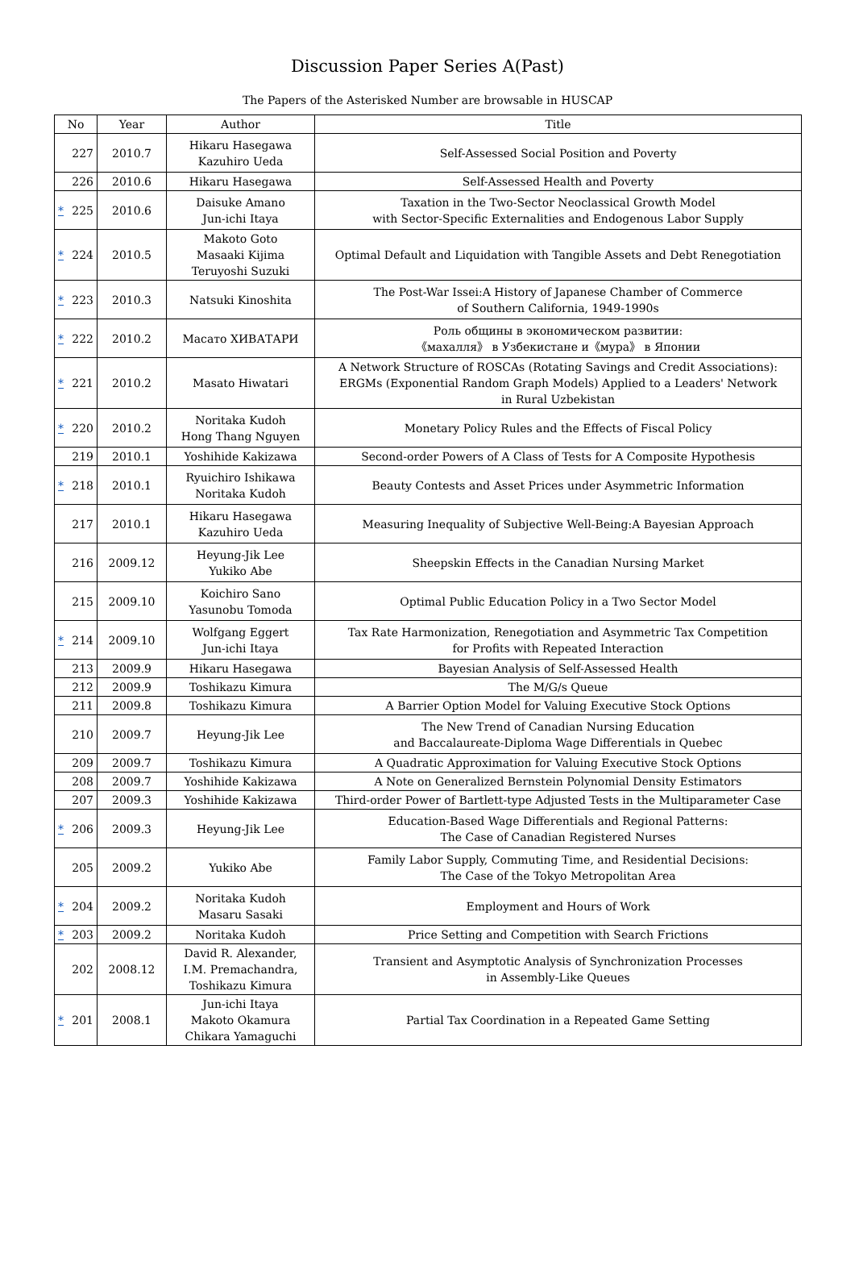Discussion Paper Series A(Past)
The Papers of the Asterisked Number are browsable in HUSCAP
| No | Year | Author | Title |
| --- | --- | --- | --- |
| 227 | 2010.7 | Hikaru Hasegawa Kazuhiro Ueda | Self-Assessed Social Position and Poverty |
| 226 | 2010.6 | Hikaru Hasegawa | Self-Assessed Health and Poverty |
| * 225 | 2010.6 | Daisuke Amano Jun-ichi Itaya | Taxation in the Two-Sector Neoclassical Growth Model with Sector-Specific Externalities and Endogenous Labor Supply |
| * 224 | 2010.5 | Makoto Goto Masaaki Kijima Teruyoshi Suzuki | Optimal Default and Liquidation with Tangible Assets and Debt Renegotiation |
| * 223 | 2010.3 | Natsuki Kinoshita | The Post-War Issei:A History of Japanese Chamber of Commerce of Southern California, 1949-1990s |
| * 222 | 2010.2 | Масато ХИВАТАРИ | Роль общины в экономическом развитии: 《махалля》 в Узбекистане и《мура》 в Японии |
| * 221 | 2010.2 | Masato Hiwatari | A Network Structure of ROSCAs (Rotating Savings and Credit Associations): ERGMs (Exponential Random Graph Models) Applied to a Leaders' Network in Rural Uzbekistan |
| * 220 | 2010.2 | Noritaka Kudoh Hong Thang Nguyen | Monetary Policy Rules and the Effects of Fiscal Policy |
| 219 | 2010.1 | Yoshihide Kakizawa | Second-order Powers of A Class of Tests for A Composite Hypothesis |
| * 218 | 2010.1 | Ryuichiro Ishikawa Noritaka Kudoh | Beauty Contests and Asset Prices under Asymmetric Information |
| 217 | 2010.1 | Hikaru Hasegawa Kazuhiro Ueda | Measuring Inequality of Subjective Well-Being:A Bayesian Approach |
| 216 | 2009.12 | Heyung-Jik Lee Yukiko Abe | Sheepskin Effects in the Canadian Nursing Market |
| 215 | 2009.10 | Koichiro Sano Yasunobu Tomoda | Optimal Public Education Policy in a Two Sector Model |
| * 214 | 2009.10 | Wolfgang Eggert Jun-ichi Itaya | Tax Rate Harmonization, Renegotiation and Asymmetric Tax Competition for Profits with Repeated Interaction |
| 213 | 2009.9 | Hikaru Hasegawa | Bayesian Analysis of Self-Assessed Health |
| 212 | 2009.9 | Toshikazu Kimura | The M/G/s Queue |
| 211 | 2009.8 | Toshikazu Kimura | A Barrier Option Model for Valuing Executive Stock Options |
| 210 | 2009.7 | Heyung-Jik Lee | The New Trend of Canadian Nursing Education and Baccalaureate-Diploma Wage Differentials in Quebec |
| 209 | 2009.7 | Toshikazu Kimura | A Quadratic Approximation for Valuing Executive Stock Options |
| 208 | 2009.7 | Yoshihide Kakizawa | A Note on Generalized Bernstein Polynomial Density Estimators |
| 207 | 2009.3 | Yoshihide Kakizawa | Third-order Power of Bartlett-type Adjusted Tests in the Multiparameter Case |
| * 206 | 2009.3 | Heyung-Jik Lee | Education-Based Wage Differentials and Regional Patterns: The Case of Canadian Registered Nurses |
| 205 | 2009.2 | Yukiko Abe | Family Labor Supply, Commuting Time, and Residential Decisions: The Case of the Tokyo Metropolitan Area |
| * 204 | 2009.2 | Noritaka Kudoh Masaru Sasaki | Employment and Hours of Work |
| * 203 | 2009.2 | Noritaka Kudoh | Price Setting and Competition with Search Frictions |
| 202 | 2008.12 | David R. Alexander, I.M. Premachandra, Toshikazu Kimura | Transient and Asymptotic Analysis of Synchronization Processes in Assembly-Like Queues |
| * 201 | 2008.1 | Jun-ichi Itaya Makoto Okamura Chikara Yamaguchi | Partial Tax Coordination in a Repeated Game Setting |